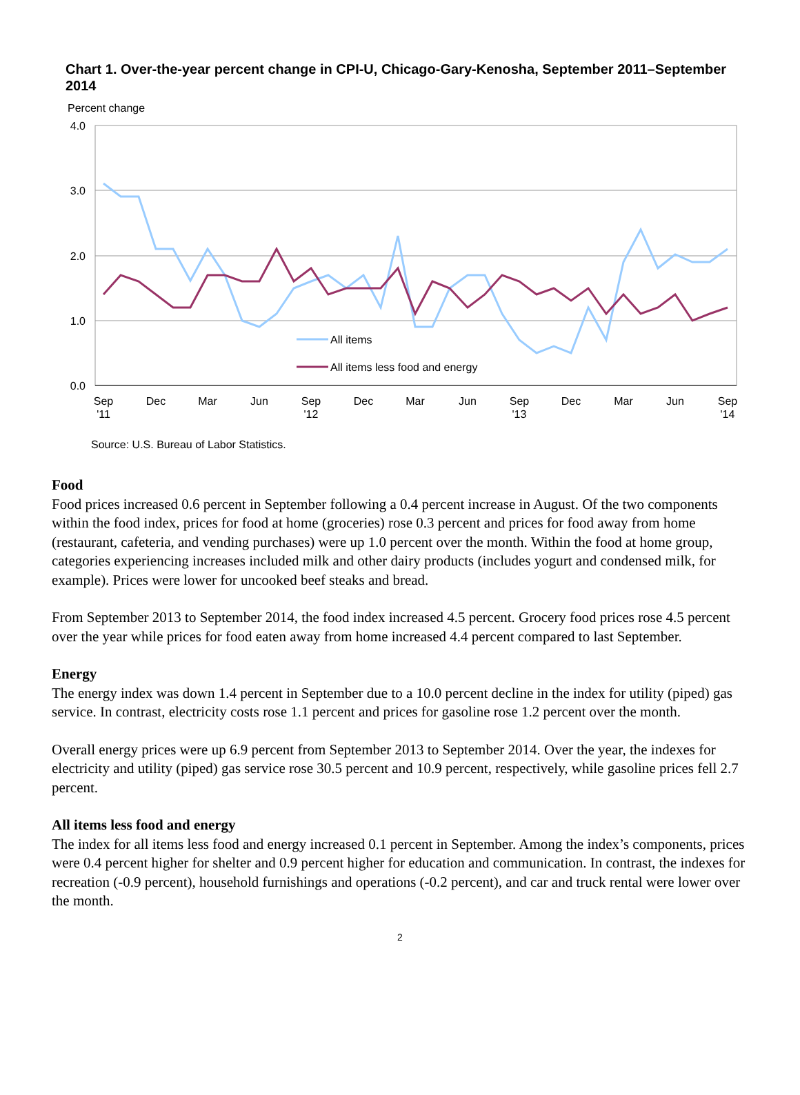Chart 1. Over-the-year percent change in CPI-U, Chicago-Gary-Kenosha, September 2011–September 2014
Percent change
4.0
3.0
2.0
1.0
0.0
All items
All items less food and energy
Sep
'11
Dec
Mar
Jun
Sep
'12
Dec
Mar
Jun
Sep
'13
Dec
Mar
Jun
Sep
'14
Source: U.S. Bureau of Labor Statistics.
Food
Food prices increased 0.6 percent in September following a 0.4 percent increase in August. Of the two components within the food index, prices for food at home (groceries) rose 0.3 percent and prices for food away from home (restaurant, cafeteria, and vending purchases) were up 1.0 percent over the month. Within the food at home group, categories experiencing increases included milk and other dairy products (includes yogurt and condensed milk, for example). Prices were lower for uncooked beef steaks and bread.
From September 2013 to September 2014, the food index increased 4.5 percent. Grocery food prices rose 4.5 percent over the year while prices for food eaten away from home increased 4.4 percent compared to last September.
Energy
The energy index was down 1.4 percent in September due to a 10.0 percent decline in the index for utility (piped) gas service. In contrast, electricity costs rose 1.1 percent and prices for gasoline rose 1.2 percent over the month.
Overall energy prices were up 6.9 percent from September 2013 to September 2014. Over the year, the indexes for electricity and utility (piped) gas service rose 30.5 percent and 10.9 percent, respectively, while gasoline prices fell 2.7 percent.
All items less food and energy
The index for all items less food and energy increased 0.1 percent in September. Among the index’s components, prices were 0.4 percent higher for shelter and 0.9 percent higher for education and communication. In contrast, the indexes for recreation (-0.9 percent), household furnishings and operations (-0.2 percent), and car and truck rental were lower over the month.
2